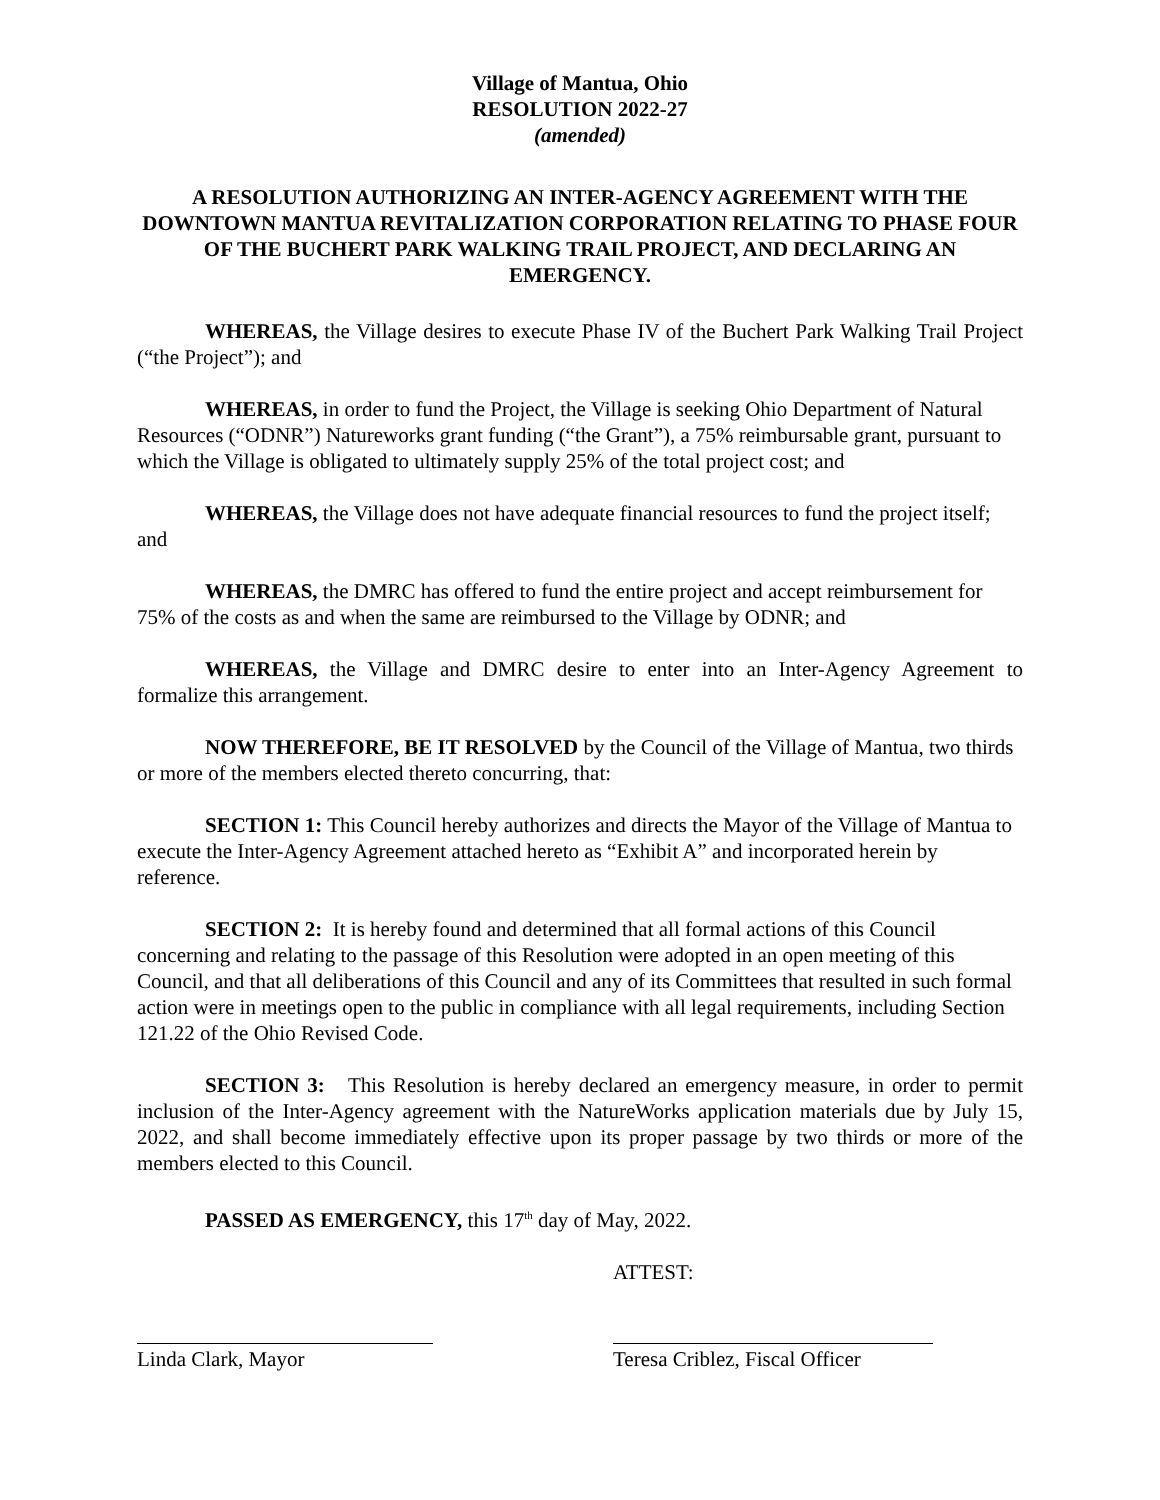Village of Mantua, Ohio
RESOLUTION 2022-27
(amended)
A RESOLUTION AUTHORIZING AN INTER-AGENCY AGREEMENT WITH THE DOWNTOWN MANTUA REVITALIZATION CORPORATION RELATING TO PHASE FOUR OF THE BUCHERT PARK WALKING TRAIL PROJECT, AND DECLARING AN EMERGENCY.
WHEREAS, the Village desires to execute Phase IV of the Buchert Park Walking Trail Project (“the Project”); and
WHEREAS, in order to fund the Project, the Village is seeking Ohio Department of Natural Resources (“ODNR”) Natureworks grant funding (“the Grant”), a 75% reimbursable grant, pursuant to which the Village is obligated to ultimately supply 25% of the total project cost; and
WHEREAS, the Village does not have adequate financial resources to fund the project itself; and
WHEREAS, the DMRC has offered to fund the entire project and accept reimbursement for 75% of the costs as and when the same are reimbursed to the Village by ODNR; and
WHEREAS, the Village and DMRC desire to enter into an Inter-Agency Agreement to formalize this arrangement.
NOW THEREFORE, BE IT RESOLVED by the Council of the Village of Mantua, two thirds or more of the members elected thereto concurring, that:
SECTION 1: This Council hereby authorizes and directs the Mayor of the Village of Mantua to execute the Inter-Agency Agreement attached hereto as “Exhibit A” and incorporated herein by reference.
SECTION 2: It is hereby found and determined that all formal actions of this Council concerning and relating to the passage of this Resolution were adopted in an open meeting of this Council, and that all deliberations of this Council and any of its Committees that resulted in such formal action were in meetings open to the public in compliance with all legal requirements, including Section 121.22 of the Ohio Revised Code.
SECTION 3: This Resolution is hereby declared an emergency measure, in order to permit inclusion of the Inter-Agency agreement with the NatureWorks application materials due by July 15, 2022, and shall become immediately effective upon its proper passage by two thirds or more of the members elected to this Council.
PASSED AS EMERGENCY, this 17<sup>th</sup> day of May, 2022.
ATTEST:
Linda Clark, Mayor Teresa Criblez, Fiscal Officer